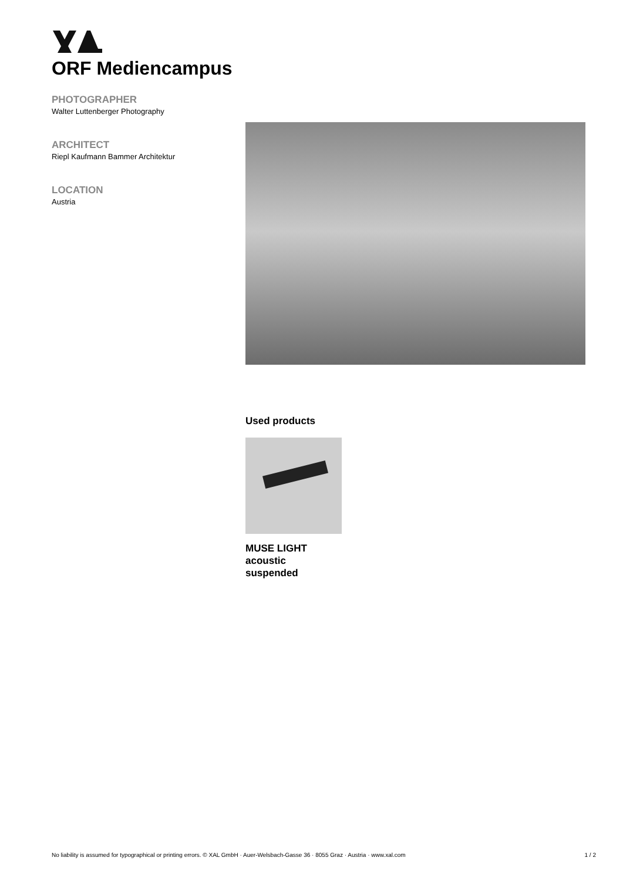ORF Mediencampus
PHOTOGRAPHER
Walter Luttenberger Photography
ARCHITECT
Riepl Kaufmann Bammer Architektur
LOCATION
Austria
Used products
MUSE LIGHT
acoustic
suspended
No liability is assumed for typographical or printing errors. © XAL GmbH · Auer-Welsbach-Gasse 36 · 8055 Graz · Austria · www.xal.com 1 / 2